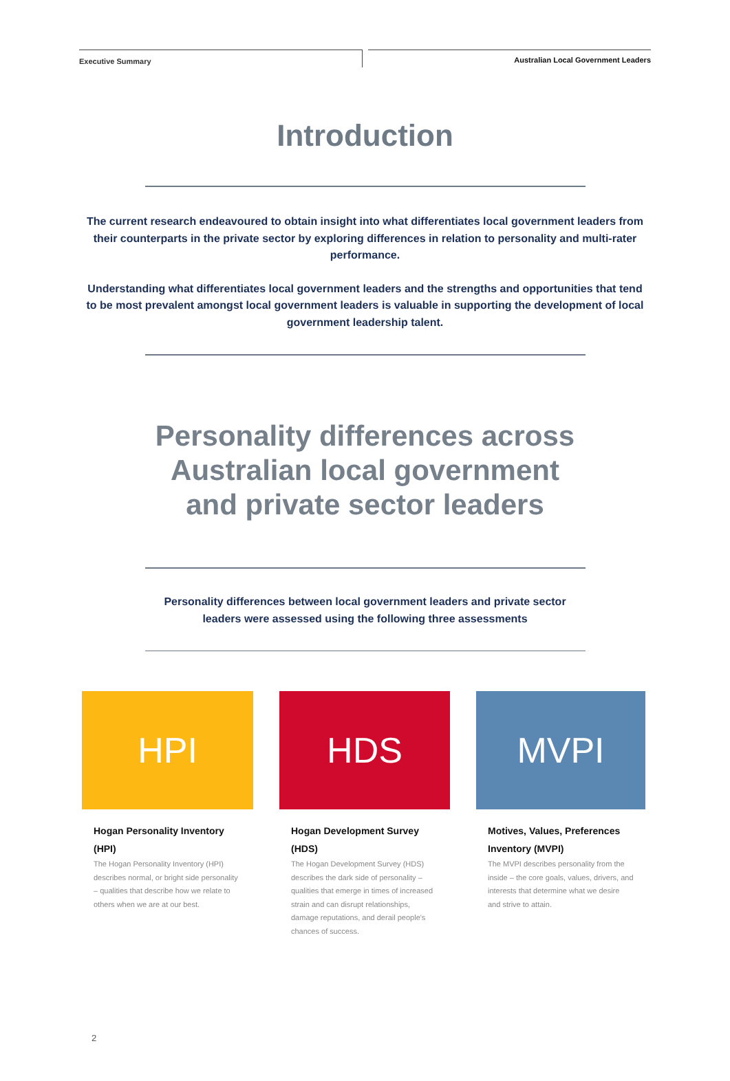Executive Summary Australian Local Government Leaders
Introduction
The current research endeavoured to obtain insight into what differentiates local government leaders from their counterparts in the private sector by exploring differences in relation to personality and multi-rater performance.
Understanding what differentiates local government leaders and the strengths and opportunities that tend to be most prevalent amongst local government leaders is valuable in supporting the development of local government leadership talent.
Personality differences across
Australian local government
and private sector leaders
Personality differences between local government leaders and private sector leaders were assessed using the following three assessments
HPI
Hogan Personality Inventory (HPI)
The Hogan Personality Inventory (HPI) describes normal, or bright side personality – qualities that describe how we relate to others when we are at our best.
HDS
Hogan Development Survey (HDS)
The Hogan Development Survey (HDS) describes the dark side of personality – qualities that emerge in times of increased strain and can disrupt relationships, damage reputations, and derail people's chances of success.
MVPI
Motives, Values, Preferences Inventory (MVPI)
The MVPI describes personality from the inside – the core goals, values, drivers, and interests that determine what we desire and strive to attain.
2